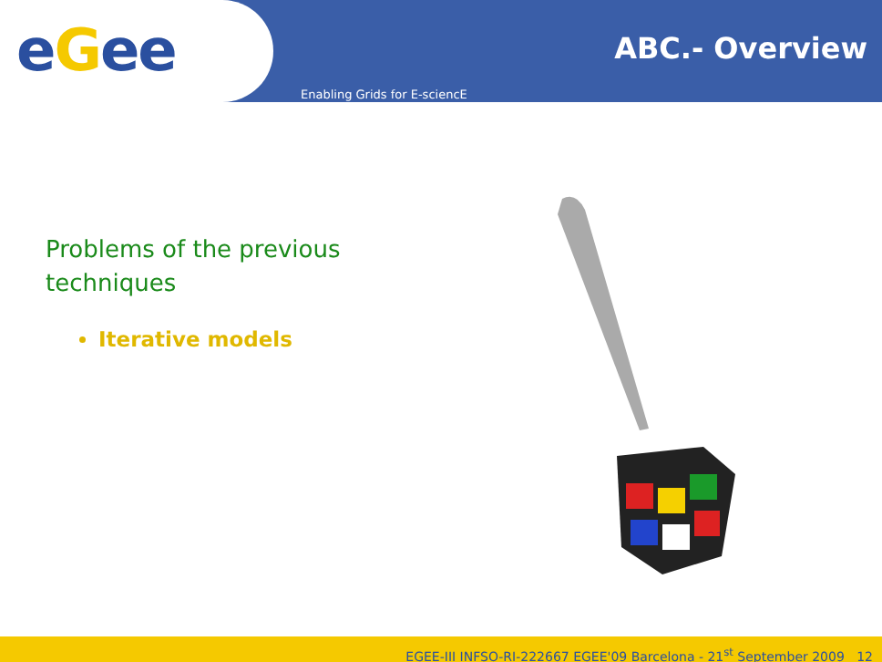eGee
ABC.- Overview
Enabling Grids for E-sciencE
Problems of the previous techniques
Iterative models
EGEE-III INFSO-RI-222667 EGEE'09 Barcelona - 21<sup>st</sup> September 2009 12